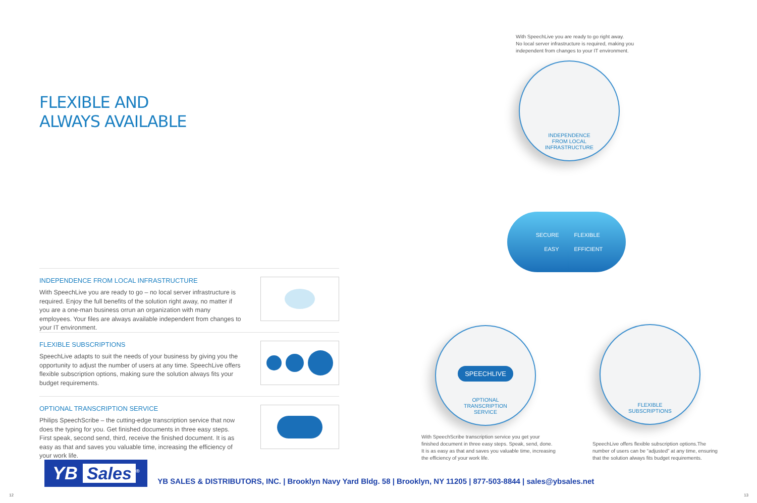FLEXIBLE AND
ALWAYS AVAILABLE
INDEPENDENCE FROM LOCAL INFRASTRUCTURE
With SpeechLive you are ready to go – no local server infrastructure is required. Enjoy the full benefits of the solution right away, no matter if you are a one-man business orrun an organization with many employees. Your files are always available independent from changes to your IT environment.
FLEXIBLE SUBSCRIPTIONS
SpeechLive adapts to suit the needs of your business by giving you the opportunity to adjust the number of users at any time. SpeechLive offers flexible subscription options, making sure the solution always fits your budget requirements.
OPTIONAL TRANSCRIPTION SERVICE
Philips SpeechScribe – the cutting-edge transcription service that now does the typing for you. Get finished documents in three easy steps. First speak, second send, third, receive the finished document. It is as easy as that and saves you valuable time, increasing the efficiency of your work life.
With SpeechLive you are ready to go right away.
No local server infrastructure is required, making you
independent from changes to your IT environment.
INDEPENDENCE
FROM LOCAL
INFRASTRUCTURE
SECURE FLEXIBLE EASY EFFICIENT
SPEECHLIVE
OPTIONAL
TRANSCRIPTION
SERVICE
FLEXIBLE
SUBSCRIPTIONS
With SpeechScribe transcription service you get your
finished document in three easy steps. Speak, send, done.
It is as easy as that and saves you valuable time, increasing
the efficiency of your work life.
SpeechLive offers flexible subscription options.The
number of users can be “adjusted” at any time, ensuring
that the solution always fits budget requirements.
YB Sales<sup>®</sup>
YB SALES & DISTRIBUTORS, INC. | Brooklyn Navy Yard Bldg. 58 | Brooklyn, NY 11205 | 877-503-8844 | sales@ybsales.net
12 13